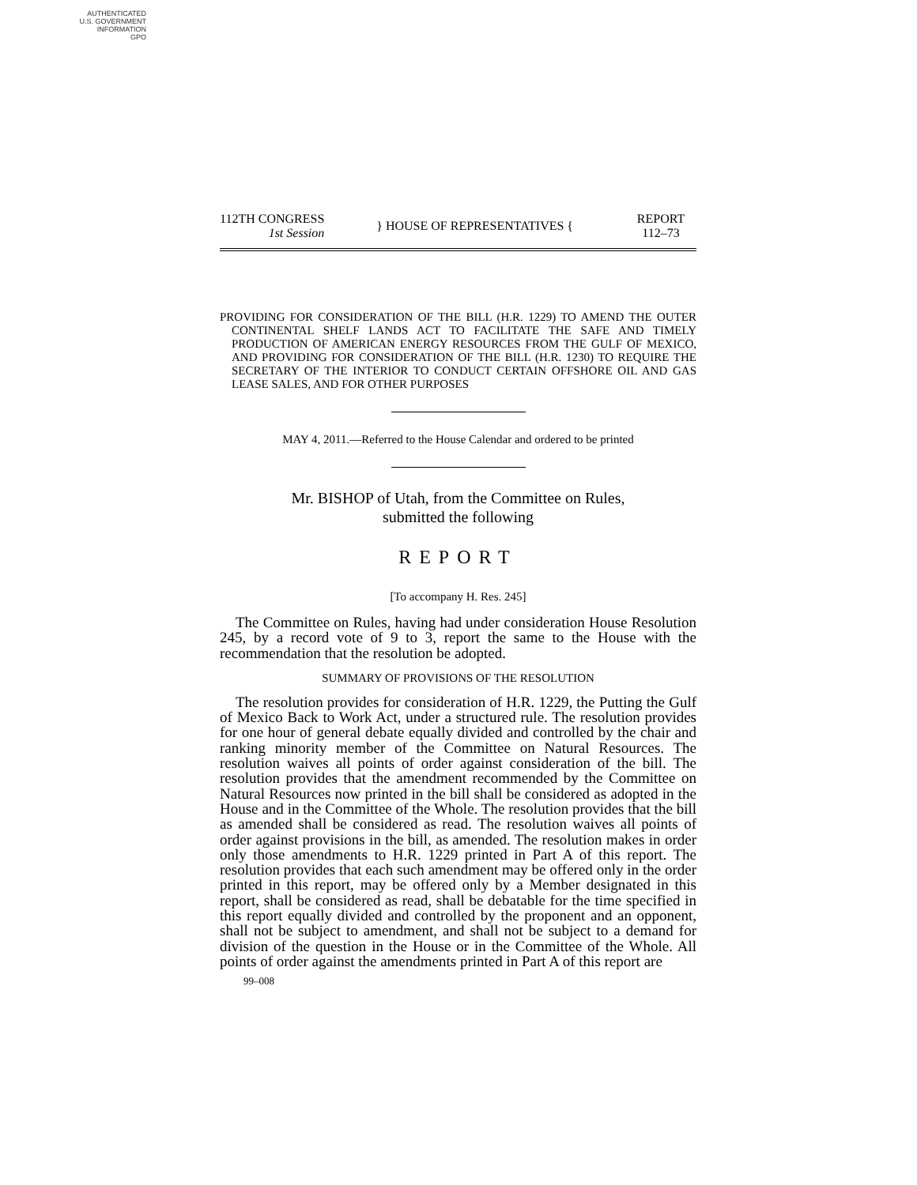AUTHENTICATED
U.S. GOVERNMENT
INFORMATION
GPO
112TH CONGRESS
1st Session
} HOUSE OF REPRESENTATIVES {
REPORT
112–73
PROVIDING FOR CONSIDERATION OF THE BILL (H.R. 1229) TO AMEND THE OUTER CONTINENTAL SHELF LANDS ACT TO FACILITATE THE SAFE AND TIMELY PRODUCTION OF AMERICAN ENERGY RESOURCES FROM THE GULF OF MEXICO, AND PROVIDING FOR CONSIDERATION OF THE BILL (H.R. 1230) TO REQUIRE THE SECRETARY OF THE INTERIOR TO CONDUCT CERTAIN OFFSHORE OIL AND GAS LEASE SALES, AND FOR OTHER PURPOSES
MAY 4, 2011.—Referred to the House Calendar and ordered to be printed
Mr. BISHOP of Utah, from the Committee on Rules,
submitted the following
REPORT
[To accompany H. Res. 245]
The Committee on Rules, having had under consideration House Resolution 245, by a record vote of 9 to 3, report the same to the House with the recommendation that the resolution be adopted.
SUMMARY OF PROVISIONS OF THE RESOLUTION
The resolution provides for consideration of H.R. 1229, the Putting the Gulf of Mexico Back to Work Act, under a structured rule. The resolution provides for one hour of general debate equally divided and controlled by the chair and ranking minority member of the Committee on Natural Resources. The resolution waives all points of order against consideration of the bill. The resolution provides that the amendment recommended by the Committee on Natural Resources now printed in the bill shall be considered as adopted in the House and in the Committee of the Whole. The resolution provides that the bill as amended shall be considered as read. The resolution waives all points of order against provisions in the bill, as amended. The resolution makes in order only those amendments to H.R. 1229 printed in Part A of this report. The resolution provides that each such amendment may be offered only in the order printed in this report, may be offered only by a Member designated in this report, shall be considered as read, shall be debatable for the time specified in this report equally divided and controlled by the proponent and an opponent, shall not be subject to amendment, and shall not be subject to a demand for division of the question in the House or in the Committee of the Whole. All points of order against the amendments printed in Part A of this report are
99–008